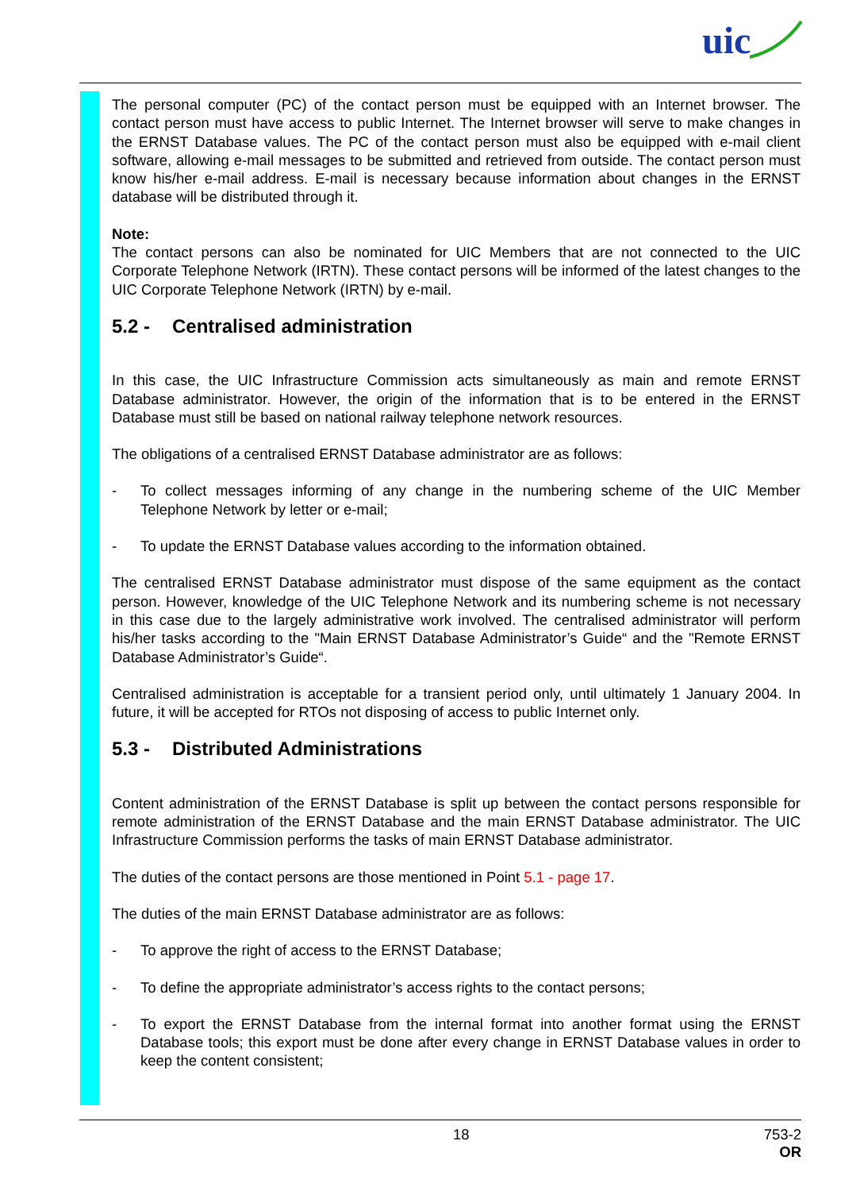uic
The personal computer (PC) of the contact person must be equipped with an Internet browser. The contact person must have access to public Internet. The Internet browser will serve to make changes in the ERNST Database values. The PC of the contact person must also be equipped with e-mail client software, allowing e-mail messages to be submitted and retrieved from outside. The contact person must know his/her e-mail address. E-mail is necessary because information about changes in the ERNST database will be distributed through it.
Note:
The contact persons can also be nominated for UIC Members that are not connected to the UIC Corporate Telephone Network (IRTN). These contact persons will be informed of the latest changes to the UIC Corporate Telephone Network (IRTN) by e-mail.
5.2 - Centralised administration
In this case, the UIC Infrastructure Commission acts simultaneously as main and remote ERNST Database administrator. However, the origin of the information that is to be entered in the ERNST Database must still be based on national railway telephone network resources.
The obligations of a centralised ERNST Database administrator are as follows:
- To collect messages informing of any change in the numbering scheme of the UIC Member Telephone Network by letter or e-mail;
- To update the ERNST Database values according to the information obtained.
The centralised ERNST Database administrator must dispose of the same equipment as the contact person. However, knowledge of the UIC Telephone Network and its numbering scheme is not necessary in this case due to the largely administrative work involved. The centralised administrator will perform his/her tasks according to the "Main ERNST Database Administrator’s Guide“ and the "Remote ERNST Database Administrator’s Guide“.
Centralised administration is acceptable for a transient period only, until ultimately 1 January 2004. In future, it will be accepted for RTOs not disposing of access to public Internet only.
5.3 - Distributed Administrations
Content administration of the ERNST Database is split up between the contact persons responsible for remote administration of the ERNST Database and the main ERNST Database administrator. The UIC Infrastructure Commission performs the tasks of main ERNST Database administrator.
The duties of the contact persons are those mentioned in Point 5.1 - page 17.
The duties of the main ERNST Database administrator are as follows:
- To approve the right of access to the ERNST Database;
- To define the appropriate administrator’s access rights to the contact persons;
- To export the ERNST Database from the internal format into another format using the ERNST Database tools; this export must be done after every change in ERNST Database values in order to keep the content consistent;
18 753-2
OR